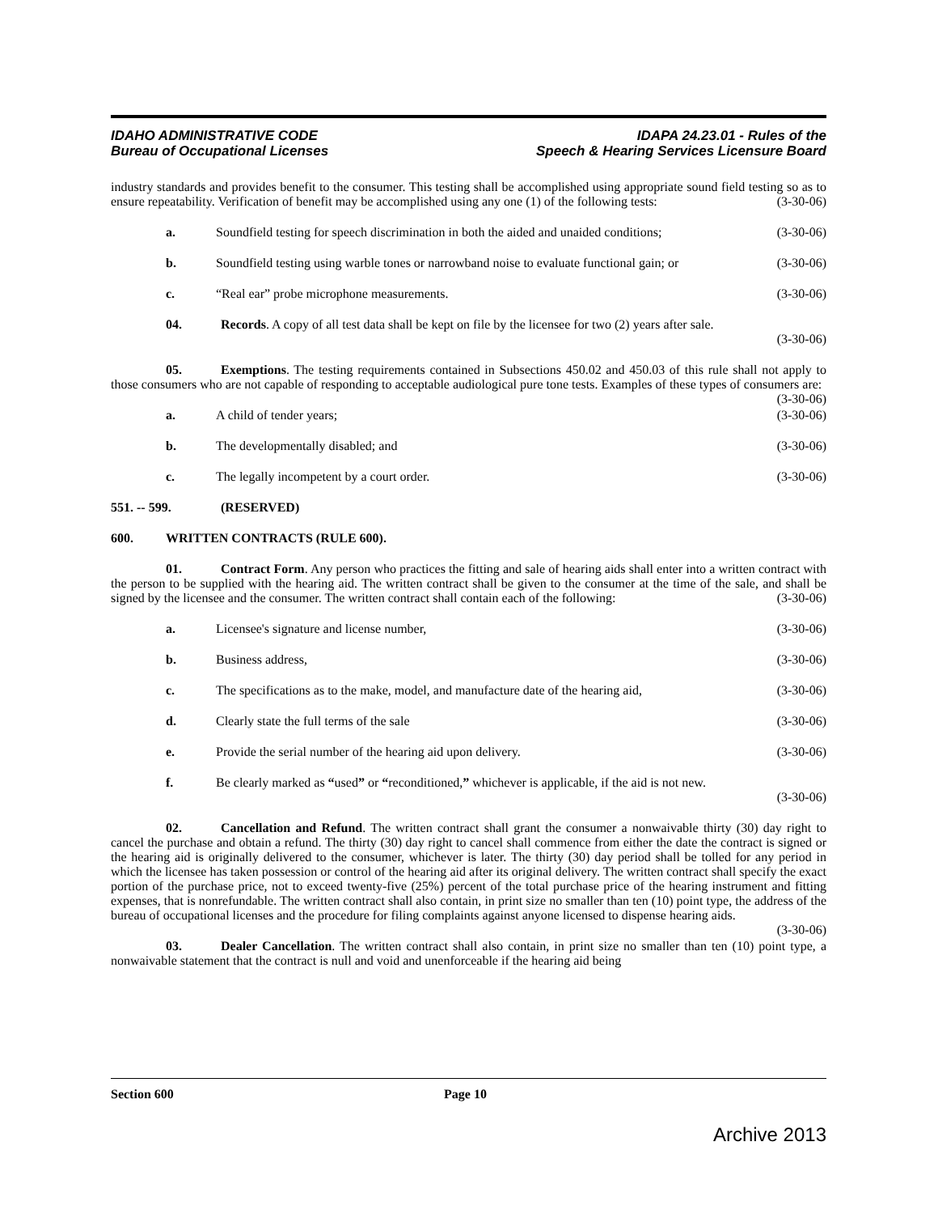IDAHO ADMINISTRATIVE CODE
Bureau of Occupational Licenses
IDAPA 24.23.01 - Rules of the
Speech & Hearing Services Licensure Board
industry standards and provides benefit to the consumer. This testing shall be accomplished using appropriate sound field testing so as to ensure repeatability. Verification of benefit may be accomplished using any one (1) of the following tests: (3-30-06)
a. Soundfield testing for speech discrimination in both the aided and unaided conditions; (3-30-06)
b. Soundfield testing using warble tones or narrowband noise to evaluate functional gain; or (3-30-06)
c. “Real ear” probe microphone measurements. (3-30-06)
04. Records. A copy of all test data shall be kept on file by the licensee for two (2) years after sale.
(3-30-06)
05. Exemptions. The testing requirements contained in Subsections 450.02 and 450.03 of this rule shall not apply to those consumers who are not capable of responding to acceptable audiological pure tone tests. Examples of these types of consumers are: (3-30-06)
a. A child of tender years; (3-30-06)
b. The developmentally disabled; and (3-30-06)
c. The legally incompetent by a court order. (3-30-06)
551. -- 599. (RESERVED)
600. WRITTEN CONTRACTS (RULE 600).
01. Contract Form. Any person who practices the fitting and sale of hearing aids shall enter into a written contract with the person to be supplied with the hearing aid. The written contract shall be given to the consumer at the time of the sale, and shall be signed by the licensee and the consumer. The written contract shall contain each of the following: (3-30-06)
a. Licensee's signature and license number, (3-30-06)
b. Business address, (3-30-06)
c. The specifications as to the make, model, and manufacture date of the hearing aid, (3-30-06)
d. Clearly state the full terms of the sale (3-30-06)
e. Provide the serial number of the hearing aid upon delivery. (3-30-06)
f. Be clearly marked as “used” or “reconditioned,” whichever is applicable, if the aid is not new.
(3-30-06)
02. Cancellation and Refund. The written contract shall grant the consumer a nonwaivable thirty (30) day right to cancel the purchase and obtain a refund. The thirty (30) day right to cancel shall commence from either the date the contract is signed or the hearing aid is originally delivered to the consumer, whichever is later. The thirty (30) day period shall be tolled for any period in which the licensee has taken possession or control of the hearing aid after its original delivery. The written contract shall specify the exact portion of the purchase price, not to exceed twenty-five (25%) percent of the total purchase price of the hearing instrument and fitting expenses, that is nonrefundable. The written contract shall also contain, in print size no smaller than ten (10) point type, the address of the bureau of occupational licenses and the procedure for filing complaints against anyone licensed to dispense hearing aids. (3-30-06)
03. Dealer Cancellation. The written contract shall also contain, in print size no smaller than ten (10) point type, a nonwaivable statement that the contract is null and void and unenforceable if the hearing aid being
Section 600 Page 10
Archive 2013